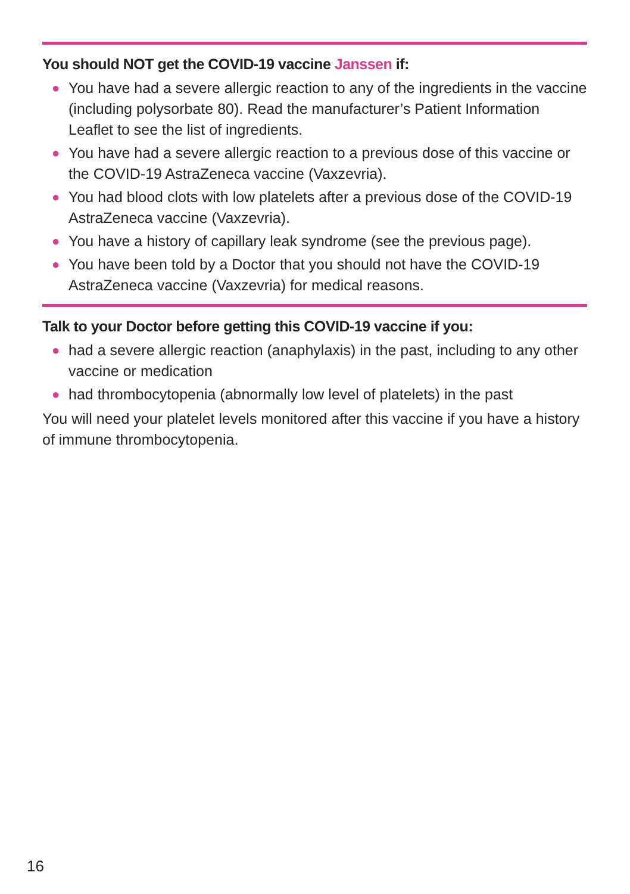You should NOT get the COVID-19 vaccine Janssen if:
● You have had a severe allergic reaction to any of the ingredients in the vaccine (including polysorbate 80). Read the manufacturer’s Patient Information Leaflet to see the list of ingredients.
● You have had a severe allergic reaction to a previous dose of this vaccine or the COVID-19 AstraZeneca vaccine (Vaxzevria).
● You had blood clots with low platelets after a previous dose of the COVID-19 AstraZeneca vaccine (Vaxzevria).
● You have a history of capillary leak syndrome (see the previous page).
● You have been told by a Doctor that you should not have the COVID-19 AstraZeneca vaccine (Vaxzevria) for medical reasons.
Talk to your Doctor before getting this COVID-19 vaccine if you:
● had a severe allergic reaction (anaphylaxis) in the past, including to any other vaccine or medication
● had thrombocytopenia (abnormally low level of platelets) in the past
You will need your platelet levels monitored after this vaccine if you have a history of immune thrombocytopenia.
16